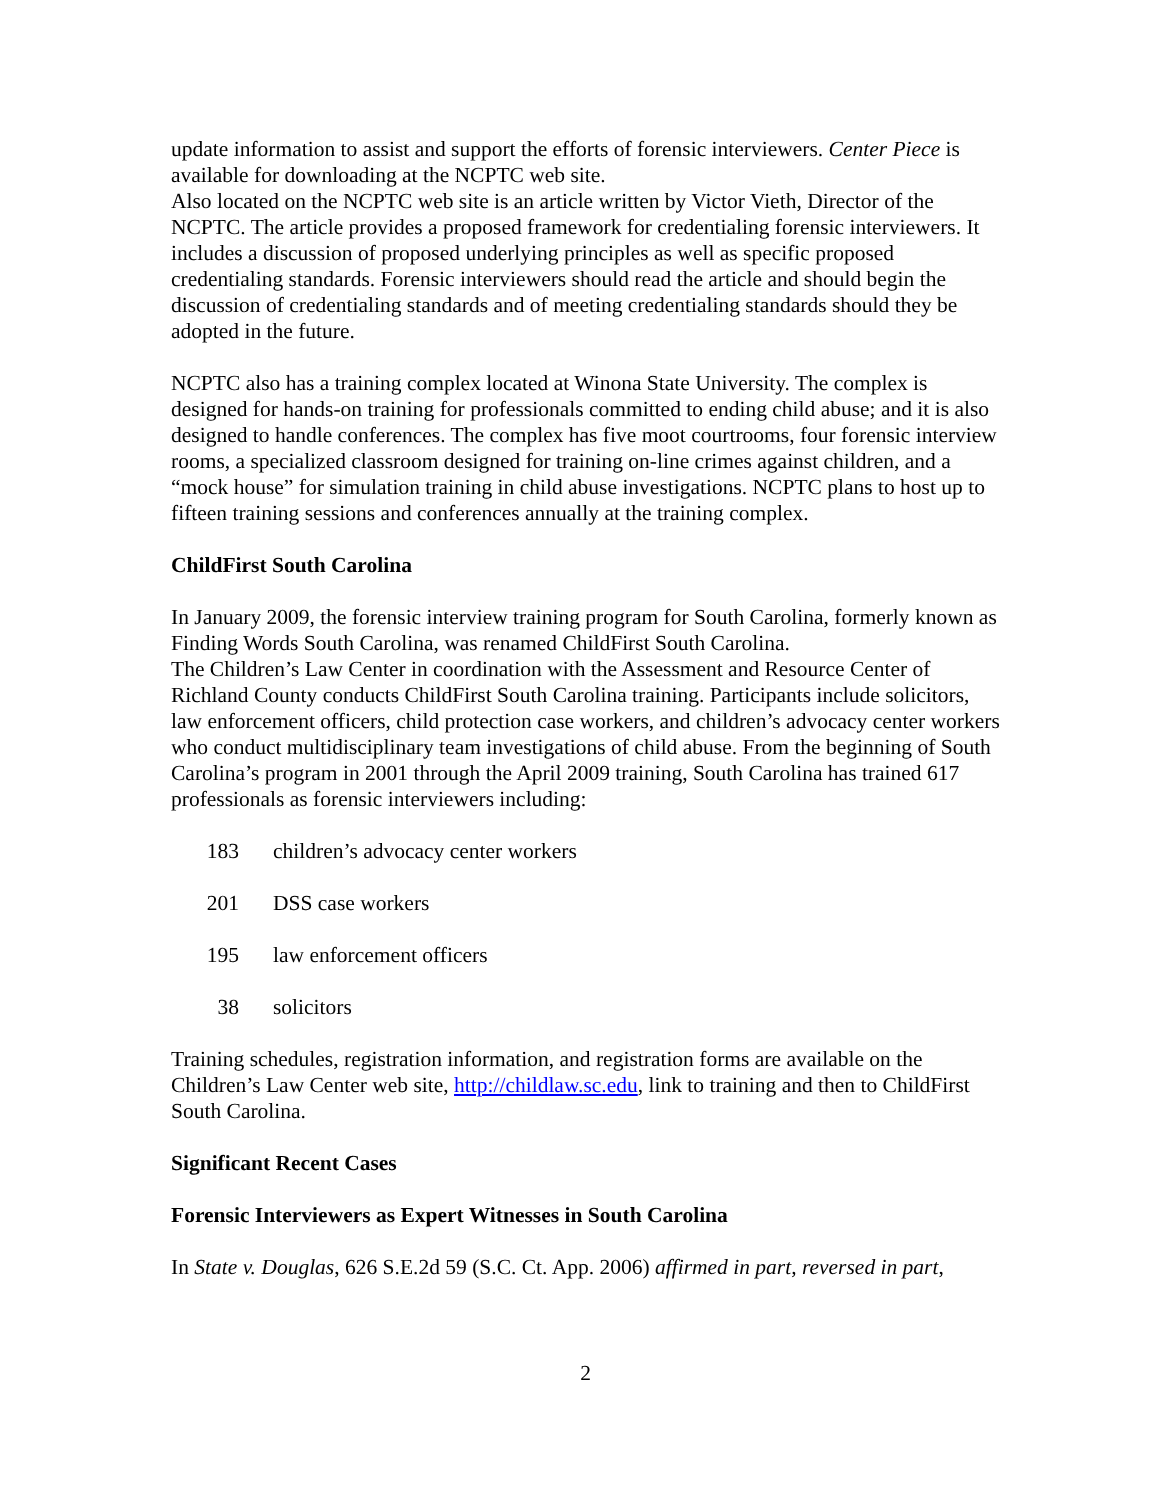update information to assist and support the efforts of forensic interviewers. Center Piece is available for downloading at the NCPTC web site.
Also located on the NCPTC web site is an article written by Victor Vieth, Director of the NCPTC. The article provides a proposed framework for credentialing forensic interviewers. It includes a discussion of proposed underlying principles as well as specific proposed credentialing standards. Forensic interviewers should read the article and should begin the discussion of credentialing standards and of meeting credentialing standards should they be adopted in the future.
NCPTC also has a training complex located at Winona State University. The complex is designed for hands-on training for professionals committed to ending child abuse; and it is also designed to handle conferences. The complex has five moot courtrooms, four forensic interview rooms, a specialized classroom designed for training on-line crimes against children, and a “mock house” for simulation training in child abuse investigations. NCPTC plans to host up to fifteen training sessions and conferences annually at the training complex.
ChildFirst South Carolina
In January 2009, the forensic interview training program for South Carolina, formerly known as Finding Words South Carolina, was renamed ChildFirst South Carolina.
The Children’s Law Center in coordination with the Assessment and Resource Center of Richland County conducts ChildFirst South Carolina training. Participants include solicitors, law enforcement officers, child protection case workers, and children’s advocacy center workers who conduct multidisciplinary team investigations of child abuse. From the beginning of South Carolina’s program in 2001 through the April 2009 training, South Carolina has trained 617 professionals as forensic interviewers including:
183 children’s advocacy center workers
201 DSS case workers
195 law enforcement officers
38 solicitors
Training schedules, registration information, and registration forms are available on the Children’s Law Center web site, http://childlaw.sc.edu, link to training and then to ChildFirst South Carolina.
Significant Recent Cases
Forensic Interviewers as Expert Witnesses in South Carolina
In State v. Douglas, 626 S.E.2d 59 (S.C. Ct. App. 2006) affirmed in part, reversed in part,
2